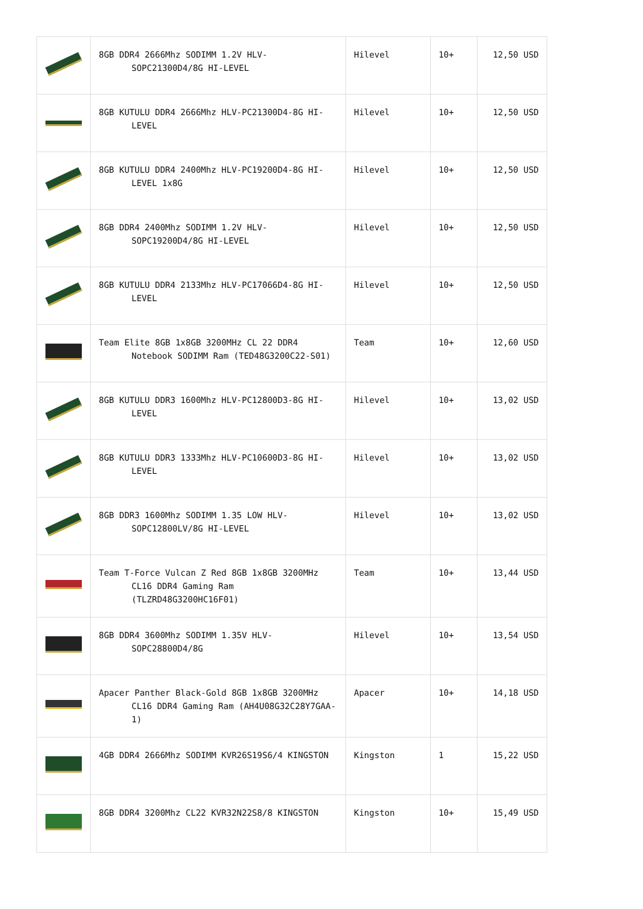| | 8GB DDR4 2666Mhz SODIMM 1.2V HLV-SOPC21300D4/8G HI-LEVEL | Hilevel | 10+ | 12,50 USD |
| | 8GB KUTULU DDR4 2666Mhz HLV-PC21300D4-8G HI-LEVEL | Hilevel | 10+ | 12,50 USD |
| | 8GB KUTULU DDR4 2400Mhz HLV-PC19200D4-8G HI-LEVEL 1x8G | Hilevel | 10+ | 12,50 USD |
| | 8GB DDR4 2400Mhz SODIMM 1.2V HLV-SOPC19200D4/8G HI-LEVEL | Hilevel | 10+ | 12,50 USD |
| | 8GB KUTULU DDR4 2133Mhz HLV-PC17066D4-8G HI-LEVEL | Hilevel | 10+ | 12,50 USD |
| | Team Elite 8GB 1x8GB 3200MHz CL 22 DDR4 Notebook SODIMM Ram (TED48G3200C22-S01) | Team | 10+ | 12,60 USD |
| | 8GB KUTULU DDR3 1600Mhz HLV-PC12800D3-8G HI-LEVEL | Hilevel | 10+ | 13,02 USD |
| | 8GB KUTULU DDR3 1333Mhz HLV-PC10600D3-8G HI-LEVEL | Hilevel | 10+ | 13,02 USD |
| | 8GB DDR3 1600Mhz SODIMM 1.35 LOW HLV-SOPC12800LV/8G HI-LEVEL | Hilevel | 10+ | 13,02 USD |
| | Team T-Force Vulcan Z Red 8GB 1x8GB 3200MHz CL16 DDR4 Gaming Ram (TLZRD48G3200HC16F01) | Team | 10+ | 13,44 USD |
| | 8GB DDR4 3600Mhz SODIMM 1.35V HLV-SOPC28800D4/8G | Hilevel | 10+ | 13,54 USD |
| | Apacer Panther Black-Gold 8GB 1x8GB 3200MHz CL16 DDR4 Gaming Ram (AH4U08G32C28Y7GAA-1) | Apacer | 10+ | 14,18 USD |
| | 4GB DDR4 2666Mhz SODIMM KVR26S19S6/4 KINGSTON | Kingston | 1 | 15,22 USD |
| | 8GB DDR4 3200Mhz CL22 KVR32N22S8/8 KINGSTON | Kingston | 10+ | 15,49 USD |